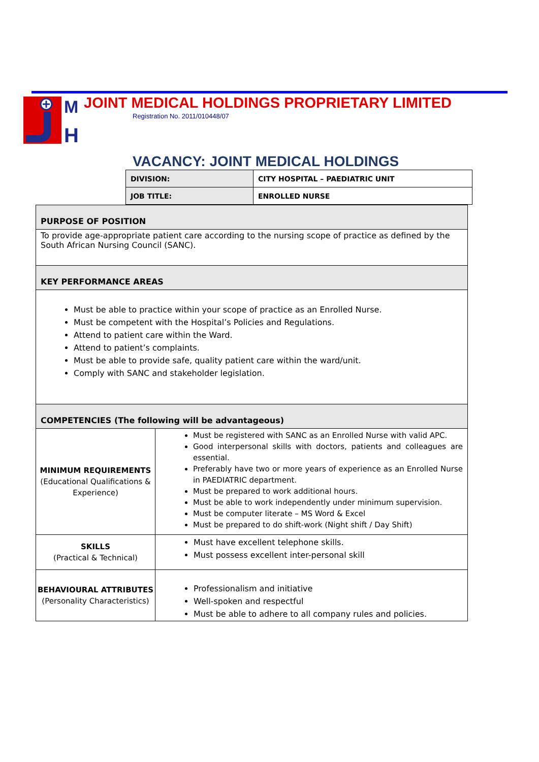M
H
JOINT MEDICAL HOLDINGS PROPRIETARY LIMITED
Registration No. 2011/010448/07
VACANCY: JOINT MEDICAL HOLDINGS
| DIVISION: | CITY HOSPITAL – PAEDIATRIC UNIT |
| JOB TITLE: | ENROLLED NURSE |
| PURPOSE OF POSITION | |
| To provide age-appropriate patient care according to the nursing scope of practice as defined by the South African Nursing Council (SANC). | |
| KEY PERFORMANCE AREAS | |
| Must be able to practice within your scope of practice as an Enrolled Nurse. Must be competent with the Hospital’s Policies and Regulations. Attend to patient care within the Ward. Attend to patient’s complaints. Must be able to provide safe, quality patient care within the ward/unit. Comply with SANC and stakeholder legislation. | |
| COMPETENCIES (The following will be advantageous) | |
| MINIMUM REQUIREMENTS (Educational Qualifications & Experience) | Must be registered with SANC as an Enrolled Nurse with valid APC. Good interpersonal skills with doctors, patients and colleagues are essential. Preferably have two or more years of experience as an Enrolled Nurse in PAEDIATRIC department. Must be prepared to work additional hours. Must be able to work independently under minimum supervision. Must be computer literate – MS Word & Excel Must be prepared to do shift-work (Night shift / Day Shift) |
| SKILLS (Practical & Technical) | Must have excellent telephone skills. Must possess excellent inter-personal skill |
| BEHAVIOURAL ATTRIBUTES (Personality Characteristics) | Professionalism and initiative Well-spoken and respectful Must be able to adhere to all company rules and policies. |